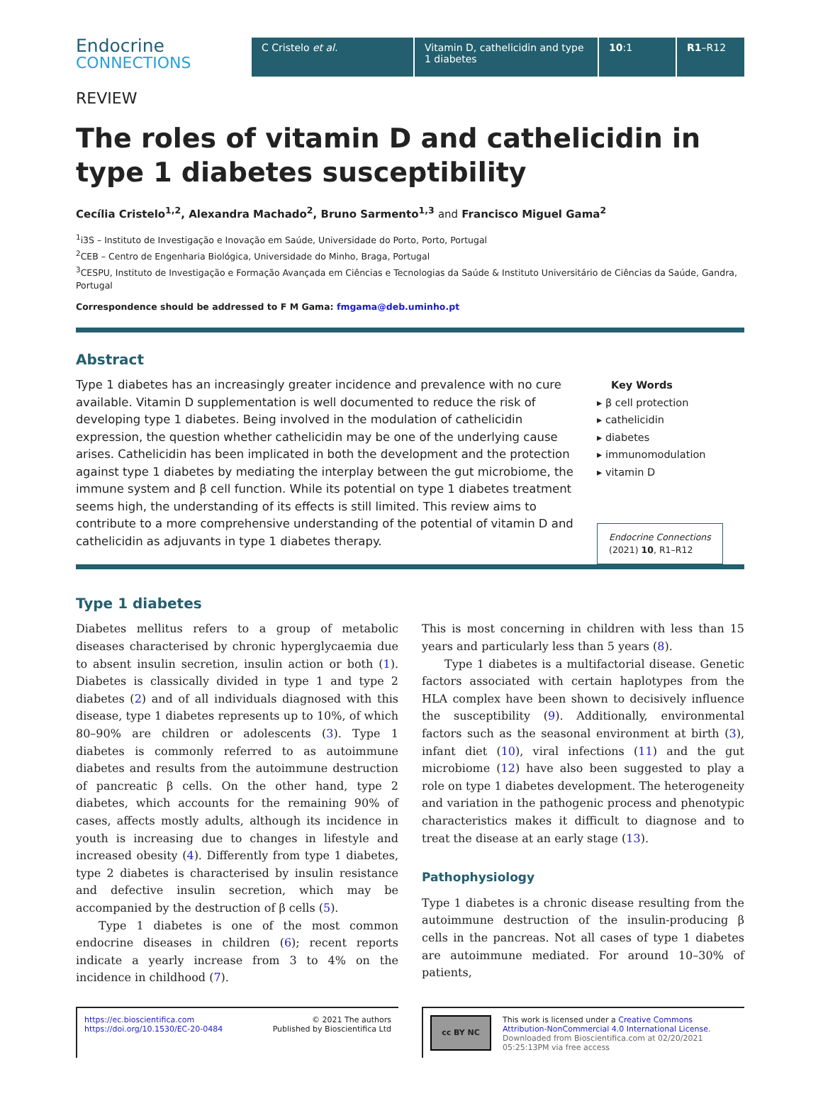Endocrine
CONNECTIONS
C Cristelo et al. Vitamin D, cathelicidin and type 1 diabetes
10:1 R1–R12
REVIEW
The roles of vitamin D and cathelicidin in type 1 diabetes susceptibility
Cecília Cristelo<sup>1,2</sup>, Alexandra Machado<sup>2</sup>, Bruno Sarmento<sup>1,3</sup> and Francisco Miguel Gama<sup>2</sup>
<sup>1</sup> i3S – Instituto de Investigação e Inovação em Saúde, Universidade do Porto, Porto, Portugal
<sup>2</sup> CEB – Centro de Engenharia Biológica, Universidade do Minho, Braga, Portugal
<sup>3</sup> CESPU, Instituto de Investigação e Formação Avançada em Ciências e Tecnologias da Saúde & Instituto Universitário de Ciências da Saúde, Gandra, Portugal
Correspondence should be addressed to F M Gama: fmgama@deb.uminho.pt
Abstract
Type 1 diabetes has an increasingly greater incidence and prevalence with no cure available. Vitamin D supplementation is well documented to reduce the risk of developing type 1 diabetes. Being involved in the modulation of cathelicidin expression, the question whether cathelicidin may be one of the underlying cause arises. Cathelicidin has been implicated in both the development and the protection against type 1 diabetes by mediating the interplay between the gut microbiome, the immune system and β cell function. While its potential on type 1 diabetes treatment seems high, the understanding of its effects is still limited. This review aims to contribute to a more comprehensive understanding of the potential of vitamin D and cathelicidin as adjuvants in type 1 diabetes therapy.
Key Words
▸ β cell protection
▸ cathelicidin
▸ diabetes
▸ immunomodulation
▸ vitamin D
Endocrine Connections
(2021) 10, R1–R12
Type 1 diabetes
Diabetes mellitus refers to a group of metabolic diseases characterised by chronic hyperglycaemia due to absent insulin secretion, insulin action or both (1). Diabetes is classically divided in type 1 and type 2 diabetes (2) and of all individuals diagnosed with this disease, type 1 diabetes represents up to 10%, of which 80–90% are children or adolescents (3). Type 1 diabetes is commonly referred to as autoimmune diabetes and results from the autoimmune destruction of pancreatic β cells. On the other hand, type 2 diabetes, which accounts for the remaining 90% of cases, affects mostly adults, although its incidence in youth is increasing due to changes in lifestyle and increased obesity (4). Differently from type 1 diabetes, type 2 diabetes is characterised by insulin resistance and defective insulin secretion, which may be accompanied by the destruction of β cells (5).
Type 1 diabetes is one of the most common endocrine diseases in children (6); recent reports indicate a yearly increase from 3 to 4% on the incidence in childhood (7).
This is most concerning in children with less than 15 years and particularly less than 5 years (8).
Type 1 diabetes is a multifactorial disease. Genetic factors associated with certain haplotypes from the HLA complex have been shown to decisively influence the susceptibility (9). Additionally, environmental factors such as the seasonal environment at birth (3), infant diet (10), viral infections (11) and the gut microbiome (12) have also been suggested to play a role on type 1 diabetes development. The heterogeneity and variation in the pathogenic process and phenotypic characteristics makes it difficult to diagnose and to treat the disease at an early stage (13).
Pathophysiology
Type 1 diabetes is a chronic disease resulting from the autoimmune destruction of the insulin-producing β cells in the pancreas. Not all cases of type 1 diabetes are autoimmune mediated. For around 10–30% of patients,
https://ec.bioscientifica.com
https://doi.org/10.1530/EC-20-0484 © 2021 The authors
Published by Bioscientifica Ltd
cc BY NC This work is licensed under a Creative Commons Attribution-NonCommercial 4.0 International License.
Downloaded from Bioscientifica.com at 02/20/2021 05:25:13PM via free access